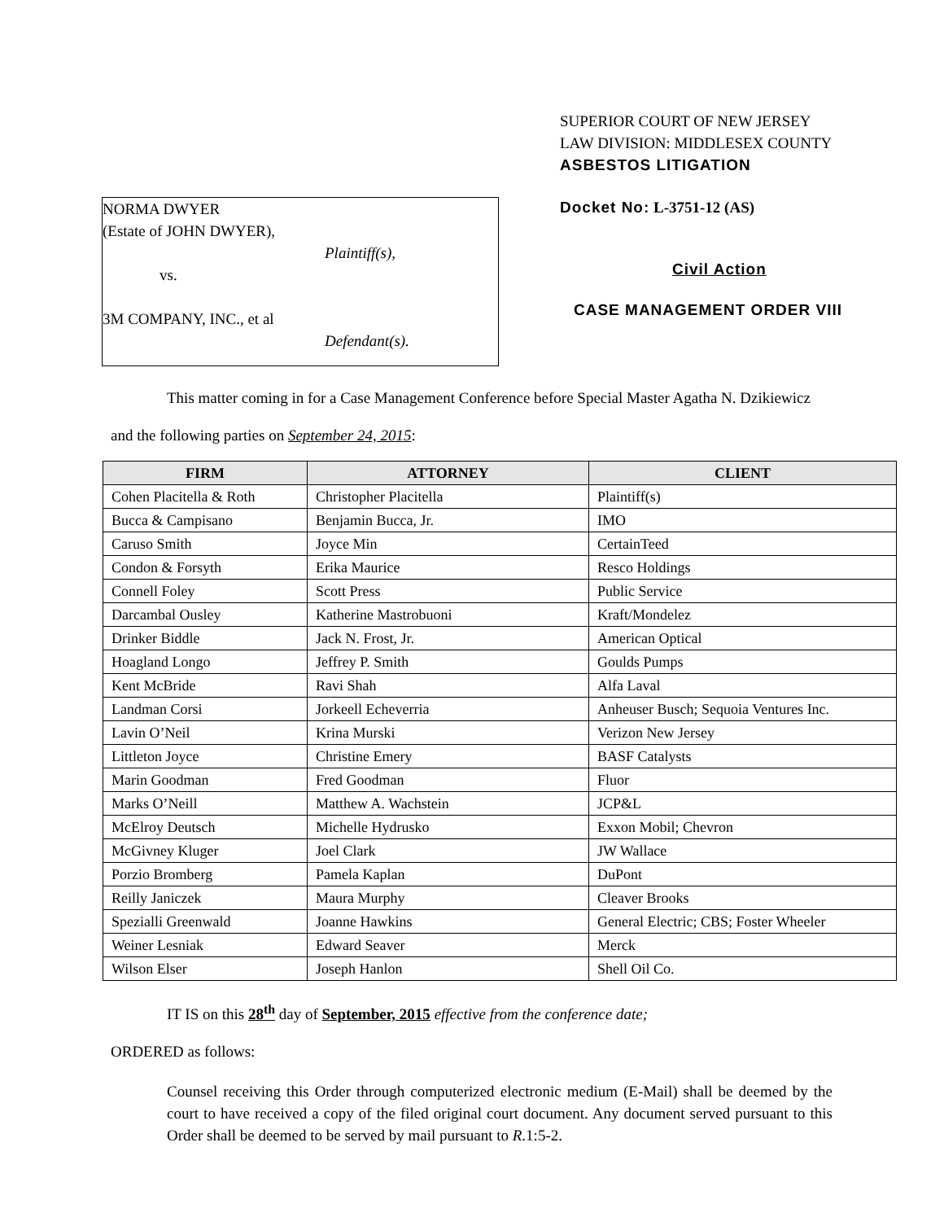NORMA DWYER
(Estate of JOHN DWYER),
Plaintiff(s),
vs.
3M COMPANY, INC., et al
Defendant(s).
SUPERIOR COURT OF NEW JERSEY
LAW DIVISION: MIDDLESEX COUNTY
ASBESTOS LITIGATION
Docket No: L-3751-12 (AS)
Civil Action
CASE MANAGEMENT ORDER VIII
This matter coming in for a Case Management Conference before Special Master Agatha N. Dzikiewicz
and the following parties on September 24, 2015:
| FIRM | ATTORNEY | CLIENT |
| --- | --- | --- |
| Cohen Placitella & Roth | Christopher Placitella | Plaintiff(s) |
| Bucca & Campisano | Benjamin Bucca, Jr. | IMO |
| Caruso Smith | Joyce Min | CertainTeed |
| Condon & Forsyth | Erika Maurice | Resco Holdings |
| Connell Foley | Scott Press | Public Service |
| Darcambal Ousley | Katherine Mastrobuoni | Kraft/Mondelez |
| Drinker Biddle | Jack N. Frost, Jr. | American Optical |
| Hoagland Longo | Jeffrey P. Smith | Goulds Pumps |
| Kent McBride | Ravi Shah | Alfa Laval |
| Landman Corsi | Jorkeell Echeverria | Anheuser Busch; Sequoia Ventures Inc. |
| Lavin O’Neil | Krina Murski | Verizon New Jersey |
| Littleton Joyce | Christine Emery | BASF Catalysts |
| Marin Goodman | Fred Goodman | Fluor |
| Marks O’Neill | Matthew A. Wachstein | JCP&L |
| McElroy Deutsch | Michelle Hydrusko | Exxon Mobil; Chevron |
| McGivney Kluger | Joel Clark | JW Wallace |
| Porzio Bromberg | Pamela Kaplan | DuPont |
| Reilly Janiczek | Maura Murphy | Cleaver Brooks |
| Spezialli Greenwald | Joanne Hawkins | General Electric; CBS; Foster Wheeler |
| Weiner Lesniak | Edward Seaver | Merck |
| Wilson Elser | Joseph Hanlon | Shell Oil Co. |
IT IS on this 28<sup>th</sup> day of September, 2015 effective from the conference date;
ORDERED as follows:
Counsel receiving this Order through computerized electronic medium (E-Mail) shall be deemed by the court to have received a copy of the filed original court document. Any document served pursuant to this Order shall be deemed to be served by mail pursuant to R.1:5-2.